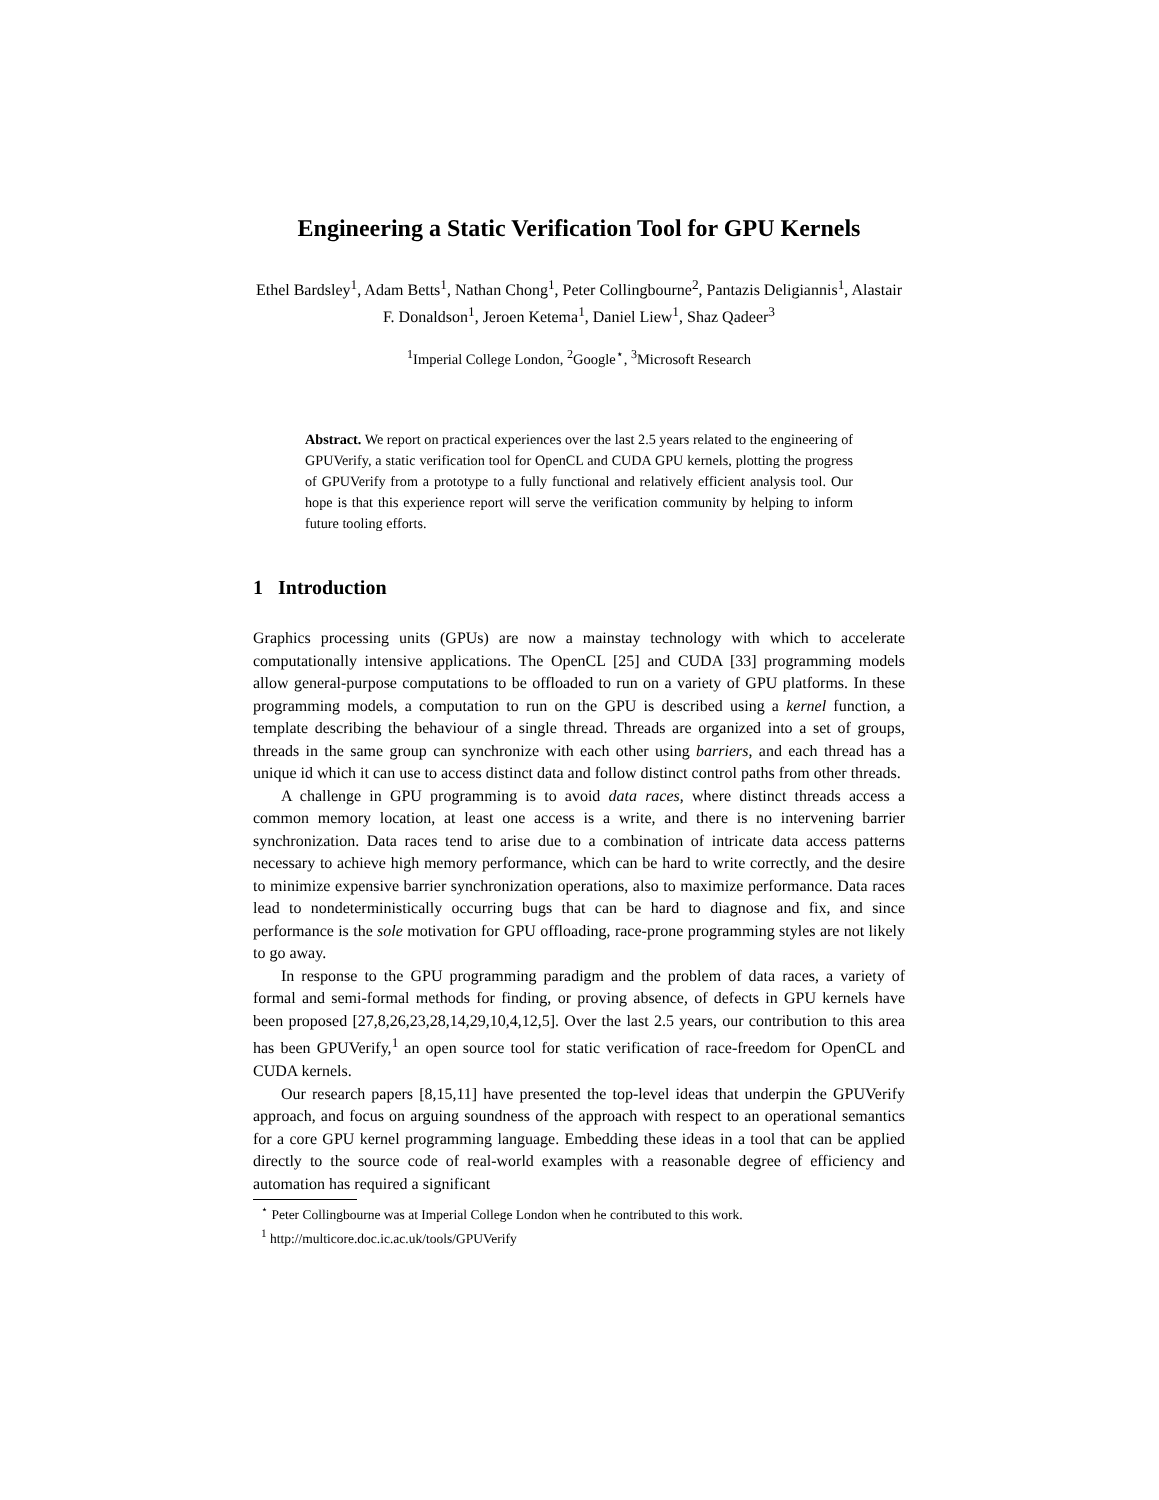Engineering a Static Verification Tool for GPU Kernels
Ethel Bardsley<sup>1</sup>, Adam Betts<sup>1</sup>, Nathan Chong<sup>1</sup>, Peter Collingbourne<sup>2</sup>, Pantazis Deligiannis<sup>1</sup>, Alastair F. Donaldson<sup>1</sup>, Jeroen Ketema<sup>1</sup>, Daniel Liew<sup>1</sup>, Shaz Qadeer<sup>3</sup>
<sup>1</sup> Imperial College London, <sup>2</sup>Google<sup>⋆</sup>, <sup>3</sup>Microsoft Research
Abstract. We report on practical experiences over the last 2.5 years related to the engineering of GPUVerify, a static verification tool for OpenCL and CUDA GPU kernels, plotting the progress of GPUVerify from a prototype to a fully functional and relatively efficient analysis tool. Our hope is that this experience report will serve the verification community by helping to inform future tooling efforts.
1 Introduction
Graphics processing units (GPUs) are now a mainstay technology with which to accelerate computationally intensive applications. The OpenCL [25] and CUDA [33] programming models allow general-purpose computations to be offloaded to run on a variety of GPU platforms. In these programming models, a computation to run on the GPU is described using a kernel function, a template describing the behaviour of a single thread. Threads are organized into a set of groups, threads in the same group can synchronize with each other using barriers, and each thread has a unique id which it can use to access distinct data and follow distinct control paths from other threads.
A challenge in GPU programming is to avoid data races, where distinct threads access a common memory location, at least one access is a write, and there is no intervening barrier synchronization. Data races tend to arise due to a combination of intricate data access patterns necessary to achieve high memory performance, which can be hard to write correctly, and the desire to minimize expensive barrier synchronization operations, also to maximize performance. Data races lead to nondeterministically occurring bugs that can be hard to diagnose and fix, and since performance is the sole motivation for GPU offloading, race-prone programming styles are not likely to go away.
In response to the GPU programming paradigm and the problem of data races, a variety of formal and semi-formal methods for finding, or proving absence, of defects in GPU kernels have been proposed [27,8,26,23,28,14,29,10,4,12,5]. Over the last 2.5 years, our contribution to this area has been GPUVerify,<sup>1</sup> an open source tool for static verification of race-freedom for OpenCL and CUDA kernels.
Our research papers [8,15,11] have presented the top-level ideas that underpin the GPUVerify approach, and focus on arguing soundness of the approach with respect to an operational semantics for a core GPU kernel programming language. Embedding these ideas in a tool that can be applied directly to the source code of real-world examples with a reasonable degree of efficiency and automation has required a significant
<sup>⋆</sup> Peter Collingbourne was at Imperial College London when he contributed to this work.
<sup>1</sup> http://multicore.doc.ic.ac.uk/tools/GPUVerify